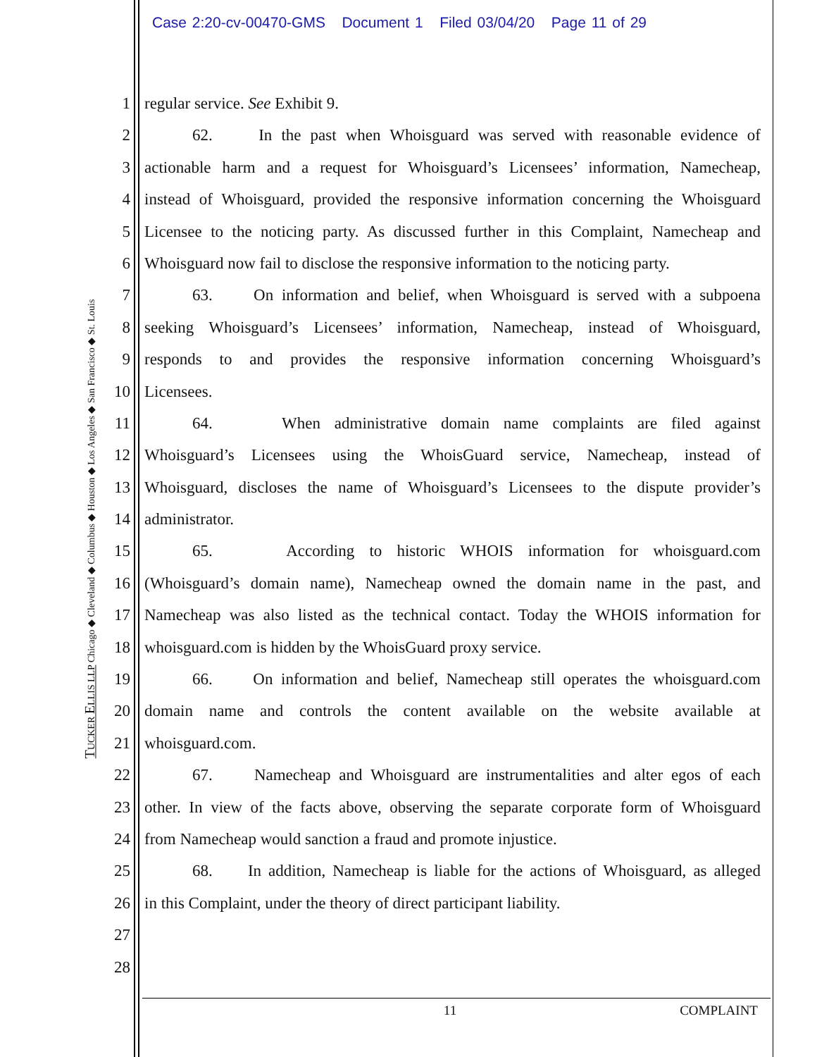Case 2:20-cv-00470-GMS Document 1 Filed 03/04/20 Page 11 of 29
TUCKER ELLIS LLP Chicago ◆ Cleveland ◆ Columbus ◆ Houston ◆ Los Angeles ◆ San Francisco ◆ St. Louis
1 regular service. See Exhibit 9.
2 62. In the past when Whoisguard was served with reasonable evidence of
3 actionable harm and a request for Whoisguard’s Licensees’ information, Namecheap,
4 instead of Whoisguard, provided the responsive information concerning the Whoisguard
5 Licensee to the noticing party. As discussed further in this Complaint, Namecheap and
6 Whoisguard now fail to disclose the responsive information to the noticing party.
7 63. On information and belief, when Whoisguard is served with a subpoena
8 seeking Whoisguard’s Licensees’ information, Namecheap, instead of Whoisguard,
9 responds to and provides the responsive information concerning Whoisguard’s
10 Licensees.
11 64. When administrative domain name complaints are filed against
12 Whoisguard’s Licensees using the WhoisGuard service, Namecheap, instead of
13 Whoisguard, discloses the name of Whoisguard’s Licensees to the dispute provider’s
14 administrator.
15 65. According to historic WHOIS information for whoisguard.com
16 (Whoisguard’s domain name), Namecheap owned the domain name in the past, and
17 Namecheap was also listed as the technical contact. Today the WHOIS information for
18 whoisguard.com is hidden by the WhoisGuard proxy service.
19 66. On information and belief, Namecheap still operates the whoisguard.com
20 domain name and controls the content available on the website available at
21 whoisguard.com.
22 67. Namecheap and Whoisguard are instrumentalities and alter egos of each
23 other. In view of the facts above, observing the separate corporate form of Whoisguard
24 from Namecheap would sanction a fraud and promote injustice.
25 68. In addition, Namecheap is liable for the actions of Whoisguard, as alleged
26 in this Complaint, under the theory of direct participant liability.
27
28
11 COMPLAINT